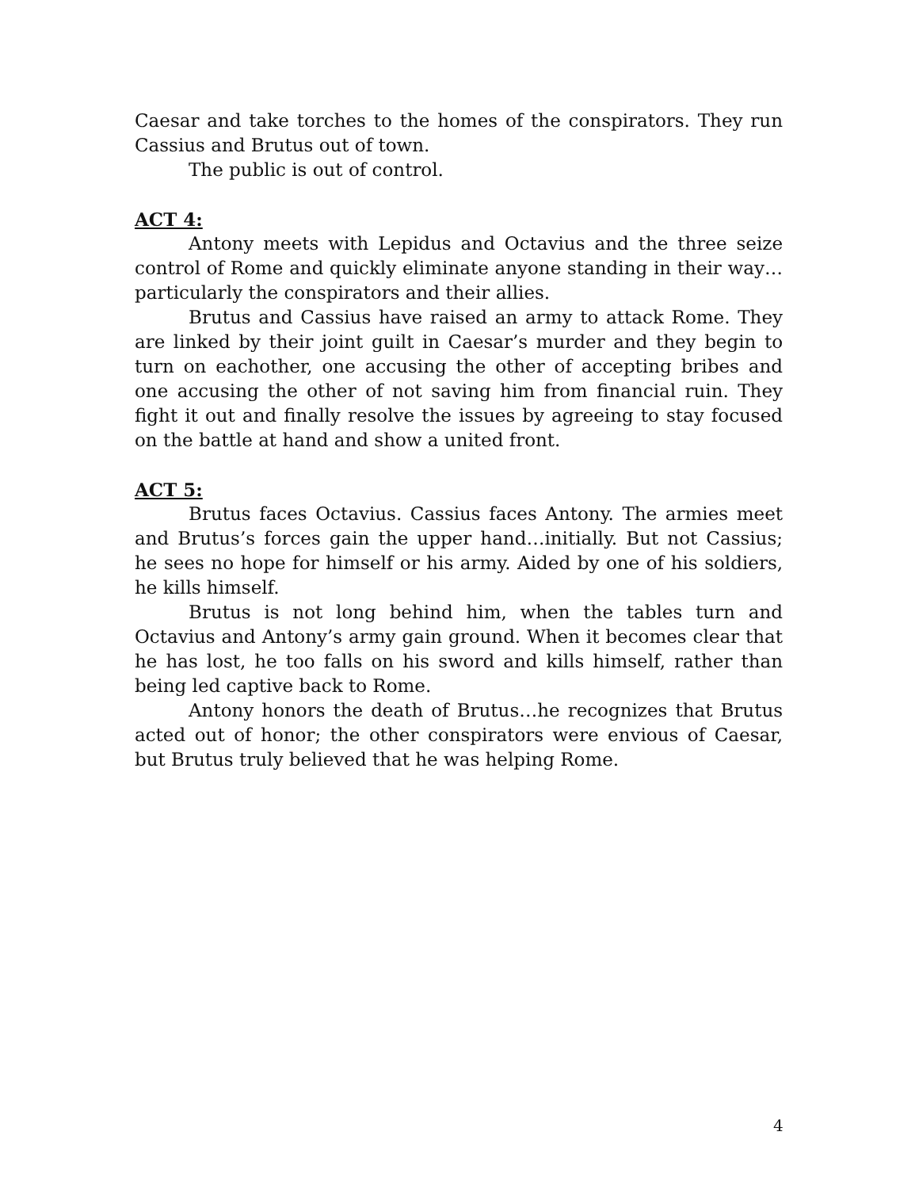Caesar and take torches to the homes of the conspirators. They run Cassius and Brutus out of town.
The public is out of control.
ACT 4:
Antony meets with Lepidus and Octavius and the three seize control of Rome and quickly eliminate anyone standing in their way…particularly the conspirators and their allies.
Brutus and Cassius have raised an army to attack Rome. They are linked by their joint guilt in Caesar’s murder and they begin to turn on eachother, one accusing the other of accepting bribes and one accusing the other of not saving him from financial ruin. They fight it out and finally resolve the issues by agreeing to stay focused on the battle at hand and show a united front.
ACT 5:
Brutus faces Octavius. Cassius faces Antony. The armies meet and Brutus’s forces gain the upper hand…initially. But not Cassius; he sees no hope for himself or his army. Aided by one of his soldiers, he kills himself.
Brutus is not long behind him, when the tables turn and Octavius and Antony’s army gain ground. When it becomes clear that he has lost, he too falls on his sword and kills himself, rather than being led captive back to Rome.
Antony honors the death of Brutus…he recognizes that Brutus acted out of honor; the other conspirators were envious of Caesar, but Brutus truly believed that he was helping Rome.
4